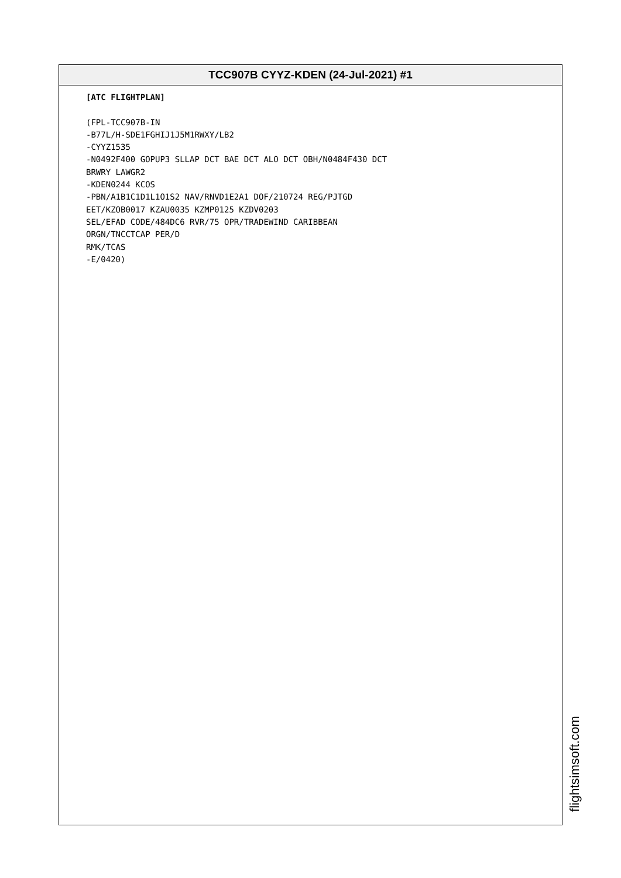TCC907B CYYZ-KDEN (24-Jul-2021) #1
[ATC FLIGHTPLAN] (FPL-TCC907B-IN -B77L/H-SDE1FGHIJ1J5M1RWXY/LB2 -CYYZ1535 -N0492F400 GOPUP3 SLLAP DCT BAE DCT ALO DCT OBH/N0484F430 DCT BRWRY LAWGR2 -KDEN0244 KCOS -PBN/A1B1C1D1L1O1S2 NAV/RNVD1E2A1 DOF/210724 REG/PJTGD EET/KZOB0017 KZAU0035 KZMP0125 KZDV0203 SEL/EFAD CODE/484DC6 RVR/75 OPR/TRADEWIND CARIBBEAN ORGN/TNCCTCAP PER/D RMK/TCAS -E/0420)
flightsimsoft.com